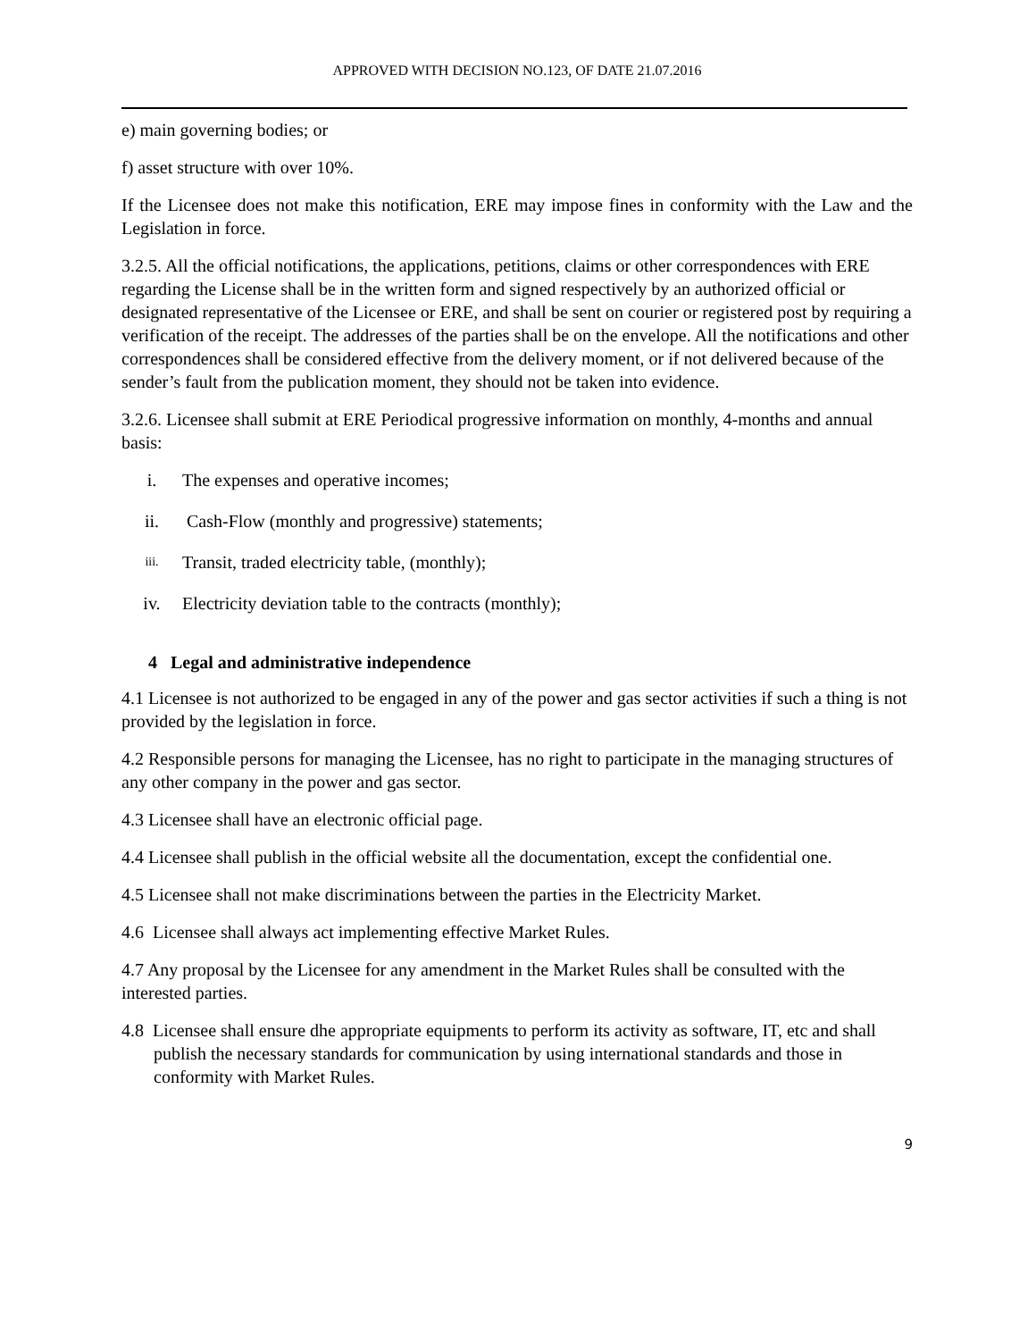APPROVED WITH DECISION NO.123, OF DATE 21.07.2016
e) main governing bodies; or
f) asset structure with over 10%.
If the Licensee does not make this notification, ERE may impose fines in conformity with the Law and the Legislation in force.
3.2.5. All the official notifications, the applications, petitions, claims or other correspondences with ERE regarding the License shall be in the written form and signed respectively by an authorized official or designated representative of the Licensee or ERE, and shall be sent on courier or registered post by requiring a verification of the receipt. The addresses of the parties shall be on the envelope. All the notifications and other correspondences shall be considered effective from the delivery moment, or if not delivered because of the sender’s fault from the publication moment, they should not be taken into evidence.
3.2.6. Licensee shall submit at ERE Periodical progressive information on monthly, 4-months and annual basis:
i. The expenses and operative incomes;
ii. Cash-Flow (monthly and progressive) statements;
iii. Transit, traded electricity table, (monthly);
iv. Electricity deviation table to the contracts (monthly);
4 Legal and administrative independence
4.1 Licensee is not authorized to be engaged in any of the power and gas sector activities if such a thing is not provided by the legislation in force.
4.2 Responsible persons for managing the Licensee, has no right to participate in the managing structures of any other company in the power and gas sector.
4.3 Licensee shall have an electronic official page.
4.4 Licensee shall publish in the official website all the documentation, except the confidential one.
4.5 Licensee shall not make discriminations between the parties in the Electricity Market.
4.6 Licensee shall always act implementing effective Market Rules.
4.7 Any proposal by the Licensee for any amendment in the Market Rules shall be consulted with the interested parties.
4.8 Licensee shall ensure dhe appropriate equipments to perform its activity as software, IT, etc and shall publish the necessary standards for communication by using international standards and those in conformity with Market Rules.
9